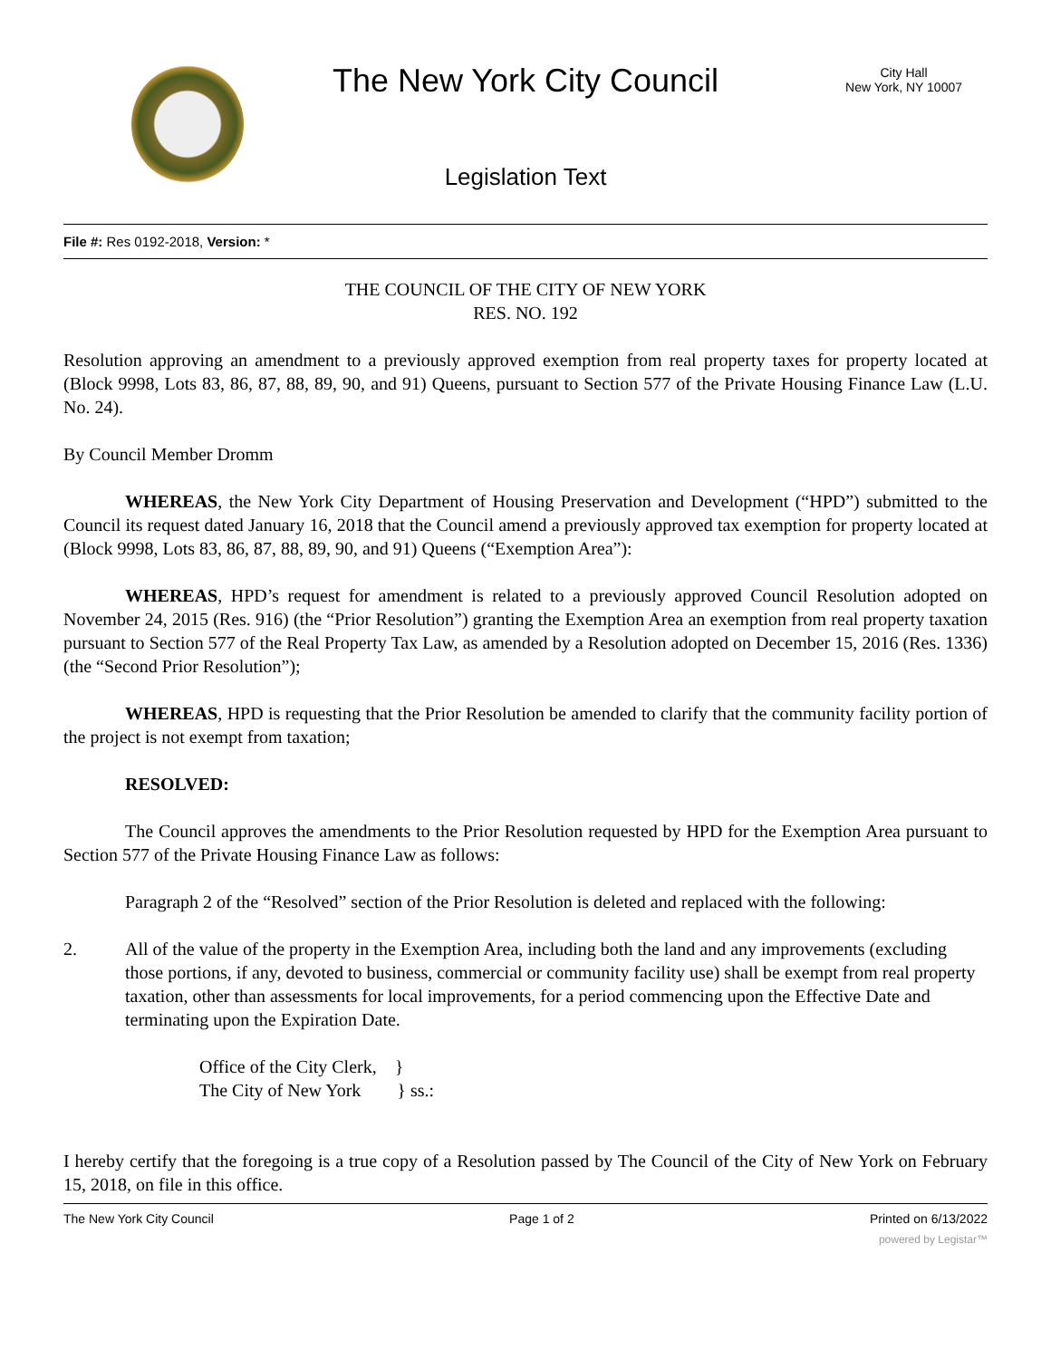The New York City Council
City Hall
New York, NY 10007
Legislation Text
File #: Res 0192-2018, Version: *
THE COUNCIL OF THE CITY OF NEW YORK
RES. NO. 192
Resolution approving an amendment to a previously approved exemption from real property taxes for property located at (Block 9998, Lots 83, 86, 87, 88, 89, 90, and 91) Queens, pursuant to Section 577 of the Private Housing Finance Law (L.U. No. 24).
By Council Member Dromm
WHEREAS, the New York City Department of Housing Preservation and Development (“HPD”) submitted to the Council its request dated January 16, 2018 that the Council amend a previously approved tax exemption for property located at (Block 9998, Lots 83, 86, 87, 88, 89, 90, and 91) Queens (“Exemption Area”):
WHEREAS, HPD’s request for amendment is related to a previously approved Council Resolution adopted on November 24, 2015 (Res. 916) (the “Prior Resolution”) granting the Exemption Area an exemption from real property taxation pursuant to Section 577 of the Real Property Tax Law, as amended by a Resolution adopted on December 15, 2016 (Res. 1336) (the “Second Prior Resolution”);
WHEREAS, HPD is requesting that the Prior Resolution be amended to clarify that the community facility portion of the project is not exempt from taxation;
RESOLVED:
The Council approves the amendments to the Prior Resolution requested by HPD for the Exemption Area pursuant to Section 577 of the Private Housing Finance Law as follows:
Paragraph 2 of the “Resolved” section of the Prior Resolution is deleted and replaced with the following:
2. All of the value of the property in the Exemption Area, including both the land and any improvements (excluding those portions, if any, devoted to business, commercial or community facility use) shall be exempt from real property taxation, other than assessments for local improvements, for a period commencing upon the Effective Date and terminating upon the Expiration Date.
Office of the City Clerk, }
The City of New York } ss.:
I hereby certify that the foregoing is a true copy of a Resolution passed by The Council of the City of New York on February 15, 2018, on file in this office.
The New York City Council Page 1 of 2 Printed on 6/13/2022
powered by Legistar™